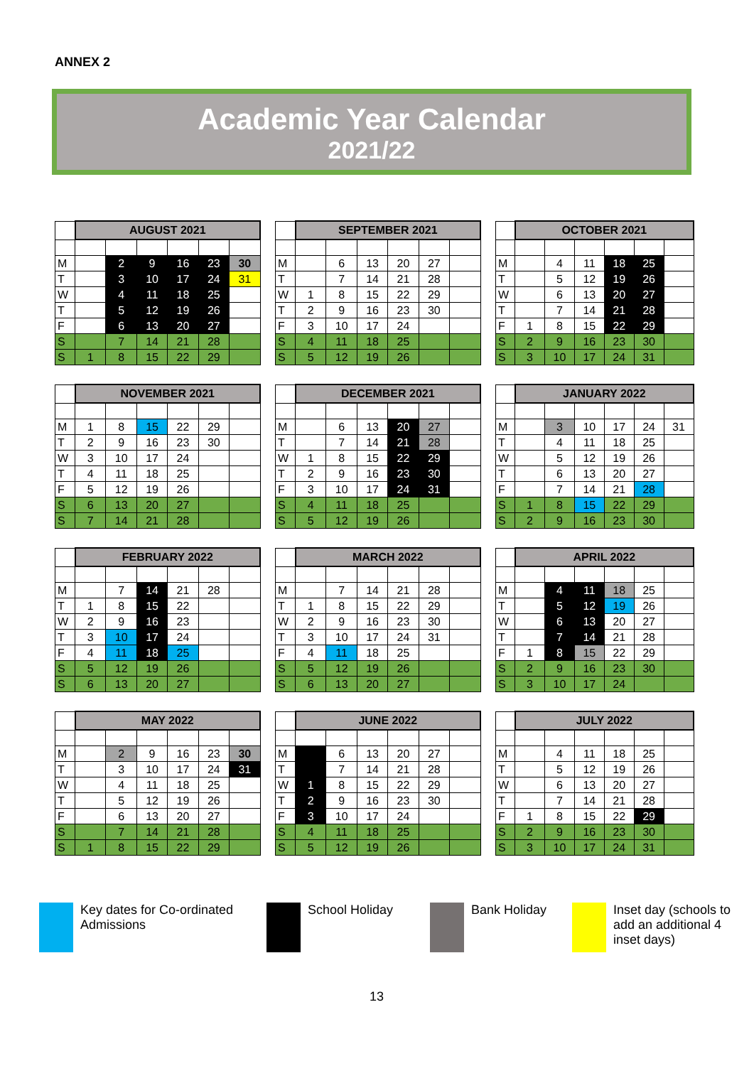ANNEX 2
Academic Year Calendar
2021/22
| | AUGUST 2021 | | | | | |
| M | | 2 | 9 | 16 | 23 | 30 |
| T | | 3 | 10 | 17 | 24 | 31 |
| W | | 4 | 11 | 18 | 25 | |
| T | | 5 | 12 | 19 | 26 | |
| F | | 6 | 13 | 20 | 27 | |
| S | | 7 | 14 | 21 | 28 | |
| S | 1 | 8 | 15 | 22 | 29 | |
| | SEPTEMBER 2021 | | | | | |
| M | | 6 | 13 | 20 | 27 | |
| T | | 7 | 14 | 21 | 28 | |
| W | 1 | 8 | 15 | 22 | 29 | |
| T | 2 | 9 | 16 | 23 | 30 | |
| F | 3 | 10 | 17 | 24 | | |
| S | 4 | 11 | 18 | 25 | | |
| S | 5 | 12 | 19 | 26 | | |
| | OCTOBER 2021 | | | | | |
| M | | 4 | 11 | 18 | 25 | |
| T | | 5 | 12 | 19 | 26 | |
| W | | 6 | 13 | 20 | 27 | |
| T | | 7 | 14 | 21 | 28 | |
| F | 1 | 8 | 15 | 22 | 29 | |
| S | 2 | 9 | 16 | 23 | 30 | |
| S | 3 | 10 | 17 | 24 | 31 | |
| | NOVEMBER 2021 | | | | | |
| M | 1 | 8 | 15 | 22 | 29 | |
| T | 2 | 9 | 16 | 23 | 30 | |
| W | 3 | 10 | 17 | 24 | | |
| T | 4 | 11 | 18 | 25 | | |
| F | 5 | 12 | 19 | 26 | | |
| S | 6 | 13 | 20 | 27 | | |
| S | 7 | 14 | 21 | 28 | | |
| | DECEMBER 2021 | | | | | |
| M | | 6 | 13 | 20 | 27 | |
| T | | 7 | 14 | 21 | 28 | |
| W | 1 | 8 | 15 | 22 | 29 | |
| T | 2 | 9 | 16 | 23 | 30 | |
| F | 3 | 10 | 17 | 24 | 31 | |
| S | 4 | 11 | 18 | 25 | | |
| S | 5 | 12 | 19 | 26 | | |
| | JANUARY 2022 | | | | | |
| M | | 3 | 10 | 17 | 24 | 31 |
| T | | 4 | 11 | 18 | 25 | |
| W | | 5 | 12 | 19 | 26 | |
| T | | 6 | 13 | 20 | 27 | |
| F | | 7 | 14 | 21 | 28 | |
| S | 1 | 8 | 15 | 22 | 29 | |
| S | 2 | 9 | 16 | 23 | 30 | |
| | FEBRUARY 2022 | | | | | |
| M | | 7 | 14 | 21 | 28 | |
| T | 1 | 8 | 15 | 22 | | |
| W | 2 | 9 | 16 | 23 | | |
| T | 3 | 10 | 17 | 24 | | |
| F | 4 | 11 | 18 | 25 | | |
| S | 5 | 12 | 19 | 26 | | |
| S | 6 | 13 | 20 | 27 | | |
| | MARCH 2022 | | | | | |
| M | | 7 | 14 | 21 | 28 | |
| T | 1 | 8 | 15 | 22 | 29 | |
| W | 2 | 9 | 16 | 23 | 30 | |
| T | 3 | 10 | 17 | 24 | 31 | |
| F | 4 | 11 | 18 | 25 | | |
| S | 5 | 12 | 19 | 26 | | |
| S | 6 | 13 | 20 | 27 | | |
| | APRIL 2022 | | | | | |
| M | | 4 | 11 | 18 | 25 | |
| T | | 5 | 12 | 19 | 26 | |
| W | | 6 | 13 | 20 | 27 | |
| T | | 7 | 14 | 21 | 28 | |
| F | 1 | 8 | 15 | 22 | 29 | |
| S | 2 | 9 | 16 | 23 | 30 | |
| S | 3 | 10 | 17 | 24 | | |
| | MAY 2022 | | | | | |
| M | | 2 | 9 | 16 | 23 | 30 |
| T | | 3 | 10 | 17 | 24 | 31 |
| W | | 4 | 11 | 18 | 25 | |
| T | | 5 | 12 | 19 | 26 | |
| F | | 6 | 13 | 20 | 27 | |
| S | | 7 | 14 | 21 | 28 | |
| S | 1 | 8 | 15 | 22 | 29 | |
| | JUNE 2022 | | | | | |
| M | | 6 | 13 | 20 | 27 | |
| T | | 7 | 14 | 21 | 28 | |
| W | 1 | 8 | 15 | 22 | 29 | |
| T | 2 | 9 | 16 | 23 | 30 | |
| F | 3 | 10 | 17 | 24 | | |
| S | 4 | 11 | 18 | 25 | | |
| S | 5 | 12 | 19 | 26 | | |
| | JULY 2022 | | | | | |
| M | | 4 | 11 | 18 | 25 | |
| T | | 5 | 12 | 19 | 26 | |
| W | | 6 | 13 | 20 | 27 | |
| T | | 7 | 14 | 21 | 28 | |
| F | 1 | 8 | 15 | 22 | 29 | |
| S | 2 | 9 | 16 | 23 | 30 | |
| S | 3 | 10 | 17 | 24 | 31 | |
Key dates for Co-ordinated Admissions
School Holiday Bank Holiday Inset day (schools to add an additional 4 inset days)
13